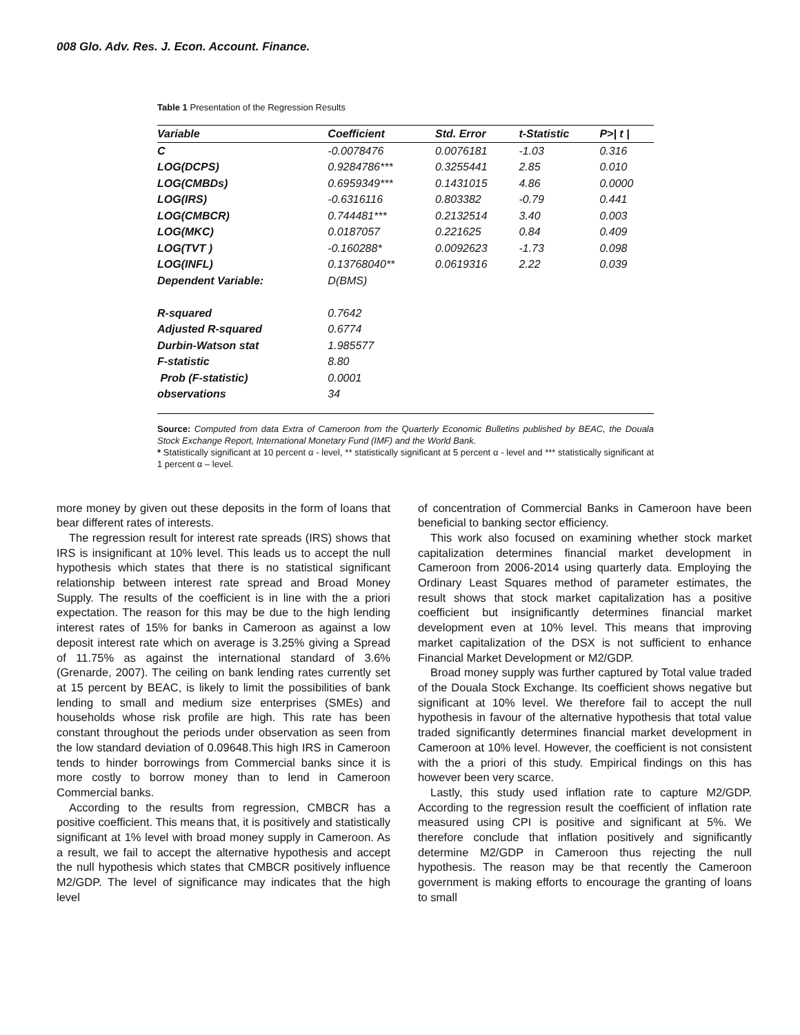008 Glo. Adv. Res. J. Econ. Account. Finance.
Table 1 Presentation of the Regression Results
| Variable | Coefficient | Std. Error | t-Statistic | P>/ t / |
| --- | --- | --- | --- | --- |
| C | -0.0078476 | 0.0076181 | -1.03 | 0.316 |
| LOG(DCPS) | 0.9284786*** | 0.3255441 | 2.85 | 0.010 |
| LOG(CMBDs) | 0.6959349*** | 0.1431015 | 4.86 | 0.0000 |
| LOG(IRS) | -0.6316116 | 0.803382 | -0.79 | 0.441 |
| LOG(CMBCR) | 0.744481*** | 0.2132514 | 3.40 | 0.003 |
| LOG(MKC) | 0.0187057 | 0.221625 | 0.84 | 0.409 |
| LOG(TVT ) | -0.160288* | 0.0092623 | -1.73 | 0.098 |
| LOG(INFL) | 0.13768040** | 0.0619316 | 2.22 | 0.039 |
| Dependent Variable: | D(BMS) | | | |
| R-squared | 0.7642 | | | |
| Adjusted R-squared | 0.6774 | | | |
| Durbin-Watson stat | 1.985577 | | | |
| F-statistic | 8.80 | | | |
| Prob (F-statistic) | 0.0001 | | | |
| observations | 34 | | | |
Source: Computed from data Extra of Cameroon from the Quarterly Economic Bulletins published by BEAC, the Douala Stock Exchange Report, International Monetary Fund (IMF) and the World Bank.
* Statistically significant at 10 percent α - level, ** statistically significant at 5 percent α - level and *** statistically significant at 1 percent α – level.
more money by given out these deposits in the form of loans that bear different rates of interests.
The regression result for interest rate spreads (IRS) shows that IRS is insignificant at 10% level. This leads us to accept the null hypothesis which states that there is no statistical significant relationship between interest rate spread and Broad Money Supply. The results of the coefficient is in line with the a priori expectation. The reason for this may be due to the high lending interest rates of 15% for banks in Cameroon as against a low deposit interest rate which on average is 3.25% giving a Spread of 11.75% as against the international standard of 3.6% (Grenarde, 2007). The ceiling on bank lending rates currently set at 15 percent by BEAC, is likely to limit the possibilities of bank lending to small and medium size enterprises (SMEs) and households whose risk profile are high. This rate has been constant throughout the periods under observation as seen from the low standard deviation of 0.09648.This high IRS in Cameroon tends to hinder borrowings from Commercial banks since it is more costly to borrow money than to lend in Cameroon Commercial banks.
According to the results from regression, CMBCR has a positive coefficient. This means that, it is positively and statistically significant at 1% level with broad money supply in Cameroon. As a result, we fail to accept the alternative hypothesis and accept the null hypothesis which states that CMBCR positively influence M2/GDP. The level of significance may indicates that the high level
of concentration of Commercial Banks in Cameroon have been beneficial to banking sector efficiency.
This work also focused on examining whether stock market capitalization determines financial market development in Cameroon from 2006-2014 using quarterly data. Employing the Ordinary Least Squares method of parameter estimates, the result shows that stock market capitalization has a positive coefficient but insignificantly determines financial market development even at 10% level. This means that improving market capitalization of the DSX is not sufficient to enhance Financial Market Development or M2/GDP.
Broad money supply was further captured by Total value traded of the Douala Stock Exchange. Its coefficient shows negative but significant at 10% level. We therefore fail to accept the null hypothesis in favour of the alternative hypothesis that total value traded significantly determines financial market development in Cameroon at 10% level. However, the coefficient is not consistent with the a priori of this study. Empirical findings on this has however been very scarce.
Lastly, this study used inflation rate to capture M2/GDP. According to the regression result the coefficient of inflation rate measured using CPI is positive and significant at 5%. We therefore conclude that inflation positively and significantly determine M2/GDP in Cameroon thus rejecting the null hypothesis. The reason may be that recently the Cameroon government is making efforts to encourage the granting of loans to small